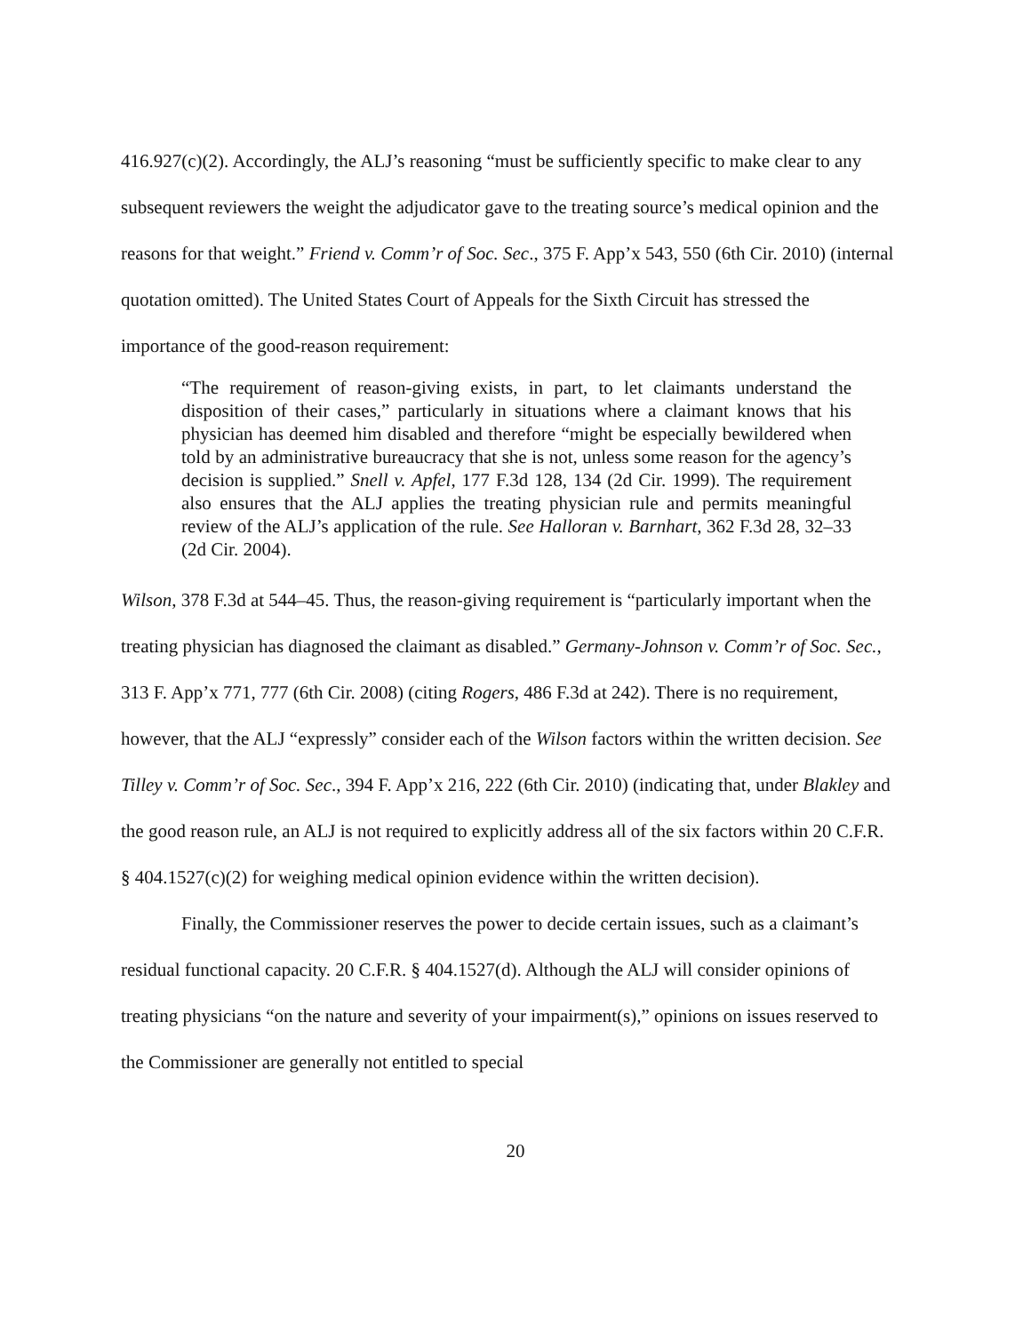416.927(c)(2). Accordingly, the ALJ’s reasoning “must be sufficiently specific to make clear to any subsequent reviewers the weight the adjudicator gave to the treating source’s medical opinion and the reasons for that weight.” Friend v. Comm’r of Soc. Sec., 375 F. App’x 543, 550 (6th Cir. 2010) (internal quotation omitted). The United States Court of Appeals for the Sixth Circuit has stressed the importance of the good-reason requirement:
“The requirement of reason-giving exists, in part, to let claimants understand the disposition of their cases,” particularly in situations where a claimant knows that his physician has deemed him disabled and therefore “might be especially bewildered when told by an administrative bureaucracy that she is not, unless some reason for the agency’s decision is supplied.” Snell v. Apfel, 177 F.3d 128, 134 (2d Cir. 1999). The requirement also ensures that the ALJ applies the treating physician rule and permits meaningful review of the ALJ’s application of the rule. See Halloran v. Barnhart, 362 F.3d 28, 32–33 (2d Cir. 2004).
Wilson, 378 F.3d at 544–45. Thus, the reason-giving requirement is “particularly important when the treating physician has diagnosed the claimant as disabled.” Germany-Johnson v. Comm’r of Soc. Sec., 313 F. App’x 771, 777 (6th Cir. 2008) (citing Rogers, 486 F.3d at 242). There is no requirement, however, that the ALJ “expressly” consider each of the Wilson factors within the written decision. See Tilley v. Comm’r of Soc. Sec., 394 F. App’x 216, 222 (6th Cir. 2010) (indicating that, under Blakley and the good reason rule, an ALJ is not required to explicitly address all of the six factors within 20 C.F.R. § 404.1527(c)(2) for weighing medical opinion evidence within the written decision).
Finally, the Commissioner reserves the power to decide certain issues, such as a claimant’s residual functional capacity. 20 C.F.R. § 404.1527(d). Although the ALJ will consider opinions of treating physicians “on the nature and severity of your impairment(s),” opinions on issues reserved to the Commissioner are generally not entitled to special
20